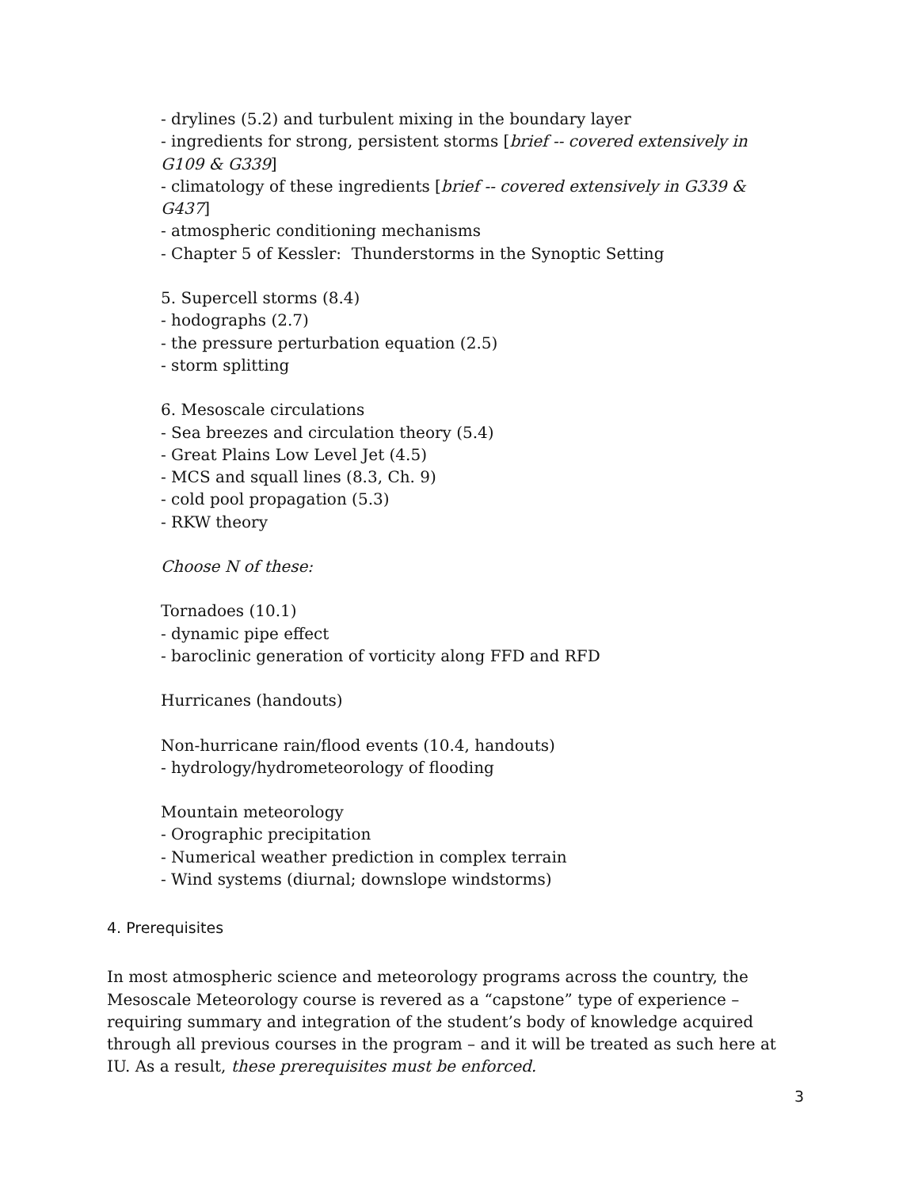- drylines (5.2) and turbulent mixing in the boundary layer
- ingredients for strong, persistent storms [brief -- covered extensively in G109 & G339]
- climatology of these ingredients [brief -- covered extensively in G339 & G437]
- atmospheric conditioning mechanisms
- Chapter 5 of Kessler: Thunderstorms in the Synoptic Setting
5. Supercell storms (8.4)
- hodographs (2.7)
- the pressure perturbation equation (2.5)
- storm splitting
6. Mesoscale circulations
- Sea breezes and circulation theory (5.4)
- Great Plains Low Level Jet (4.5)
- MCS and squall lines (8.3, Ch. 9)
- cold pool propagation (5.3)
- RKW theory
Choose N of these:
Tornadoes (10.1)
- dynamic pipe effect
- baroclinic generation of vorticity along FFD and RFD
Hurricanes (handouts)
Non-hurricane rain/flood events (10.4, handouts)
- hydrology/hydrometeorology of flooding
Mountain meteorology
- Orographic precipitation
- Numerical weather prediction in complex terrain
- Wind systems (diurnal; downslope windstorms)
4. Prerequisites
In most atmospheric science and meteorology programs across the country, the Mesoscale Meteorology course is revered as a “capstone” type of experience – requiring summary and integration of the student’s body of knowledge acquired through all previous courses in the program – and it will be treated as such here at IU. As a result, these prerequisites must be enforced.
3